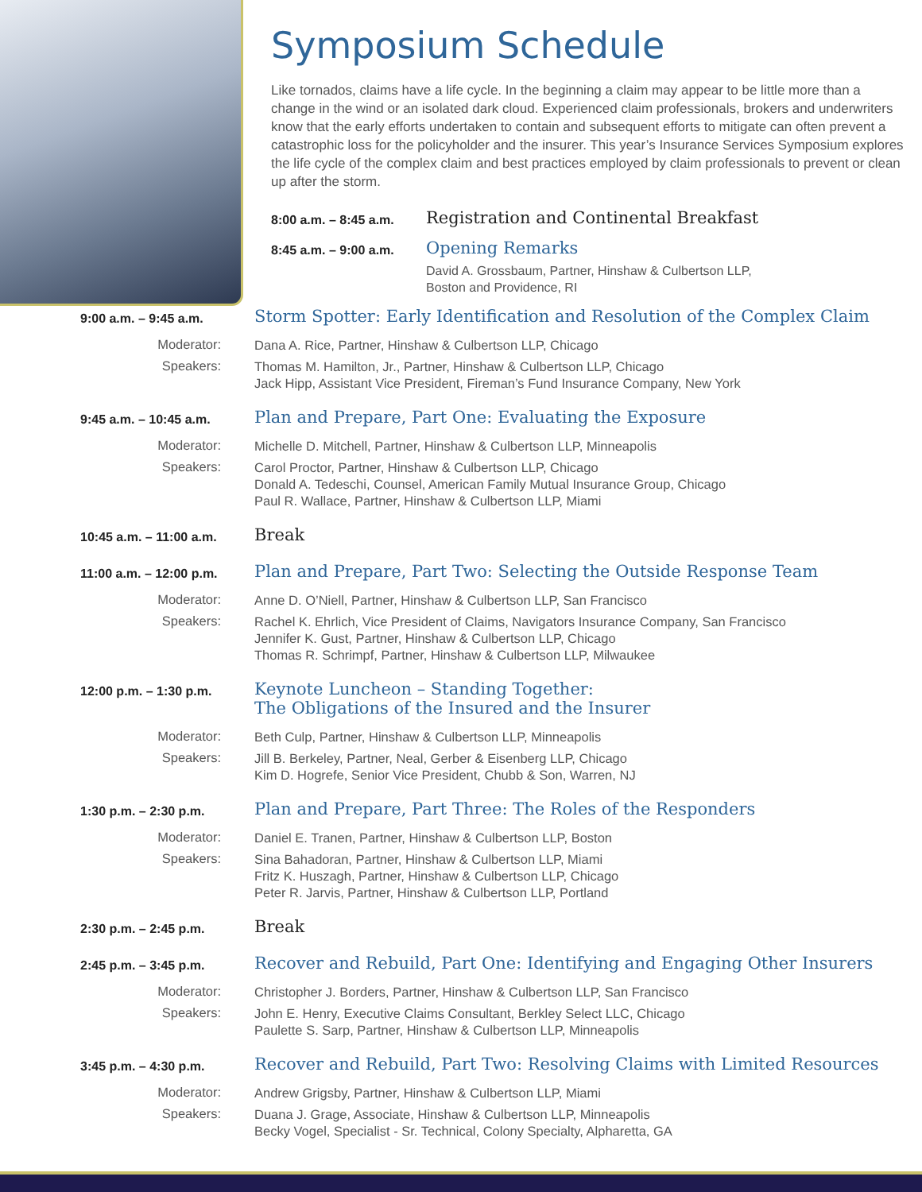Symposium Schedule
Like tornados, claims have a life cycle. In the beginning a claim may appear to be little more than a change in the wind or an isolated dark cloud. Experienced claim professionals, brokers and underwriters know that the early efforts undertaken to contain and subsequent efforts to mitigate can often prevent a catastrophic loss for the policyholder and the insurer. This year’s Insurance Services Symposium explores the life cycle of the complex claim and best practices employed by claim professionals to prevent or clean up after the storm.
8:00 a.m. – 8:45 a.m.
Registration and Continental Breakfast
8:45 a.m. – 9:00 a.m.
Opening Remarks
David A. Grossbaum, Partner, Hinshaw & Culbertson LLP,
Boston and Providence, RI
9:00 a.m. – 9:45 a.m.
Storm Spotter: Early Identification and Resolution of the Complex Claim
Moderator:
Dana A. Rice, Partner, Hinshaw & Culbertson LLP, Chicago
Speakers:
Thomas M. Hamilton, Jr., Partner, Hinshaw & Culbertson LLP, Chicago
Jack Hipp, Assistant Vice President, Fireman’s Fund Insurance Company, New York
9:45 a.m. – 10:45 a.m.
Plan and Prepare, Part One: Evaluating the Exposure
Moderator:
Michelle D. Mitchell, Partner, Hinshaw & Culbertson LLP, Minneapolis
Speakers:
Carol Proctor, Partner, Hinshaw & Culbertson LLP, Chicago
Donald A. Tedeschi, Counsel, American Family Mutual Insurance Group, Chicago
Paul R. Wallace, Partner, Hinshaw & Culbertson LLP, Miami
10:45 a.m. – 11:00 a.m.
Break
11:00 a.m. – 12:00 p.m.
Plan and Prepare, Part Two: Selecting the Outside Response Team
Moderator:
Anne D. O’Niell, Partner, Hinshaw & Culbertson LLP, San Francisco
Speakers:
Rachel K. Ehrlich, Vice President of Claims, Navigators Insurance Company, San Francisco
Jennifer K. Gust, Partner, Hinshaw & Culbertson LLP, Chicago
Thomas R. Schrimpf, Partner, Hinshaw & Culbertson LLP, Milwaukee
12:00 p.m. – 1:30 p.m.
Keynote Luncheon – Standing Together:
The Obligations of the Insured and the Insurer
Moderator:
Beth Culp, Partner, Hinshaw & Culbertson LLP, Minneapolis
Speakers:
Jill B. Berkeley, Partner, Neal, Gerber & Eisenberg LLP, Chicago
Kim D. Hogrefe, Senior Vice President, Chubb & Son, Warren, NJ
1:30 p.m. – 2:30 p.m.
Plan and Prepare, Part Three: The Roles of the Responders
Moderator:
Daniel E. Tranen, Partner, Hinshaw & Culbertson LLP, Boston
Speakers:
Sina Bahadoran, Partner, Hinshaw & Culbertson LLP, Miami
Fritz K. Huszagh, Partner, Hinshaw & Culbertson LLP, Chicago
Peter R. Jarvis, Partner, Hinshaw & Culbertson LLP, Portland
2:30 p.m. – 2:45 p.m.
Break
2:45 p.m. – 3:45 p.m.
Recover and Rebuild, Part One: Identifying and Engaging Other Insurers
Moderator:
Christopher J. Borders, Partner, Hinshaw & Culbertson LLP, San Francisco
Speakers:
John E. Henry, Executive Claims Consultant, Berkley Select LLC, Chicago
Paulette S. Sarp, Partner, Hinshaw & Culbertson LLP, Minneapolis
3:45 p.m. – 4:30 p.m.
Recover and Rebuild, Part Two: Resolving Claims with Limited Resources
Moderator:
Andrew Grigsby, Partner, Hinshaw & Culbertson LLP, Miami
Speakers:
Duana J. Grage, Associate, Hinshaw & Culbertson LLP, Minneapolis
Becky Vogel, Specialist - Sr. Technical, Colony Specialty, Alpharetta, GA